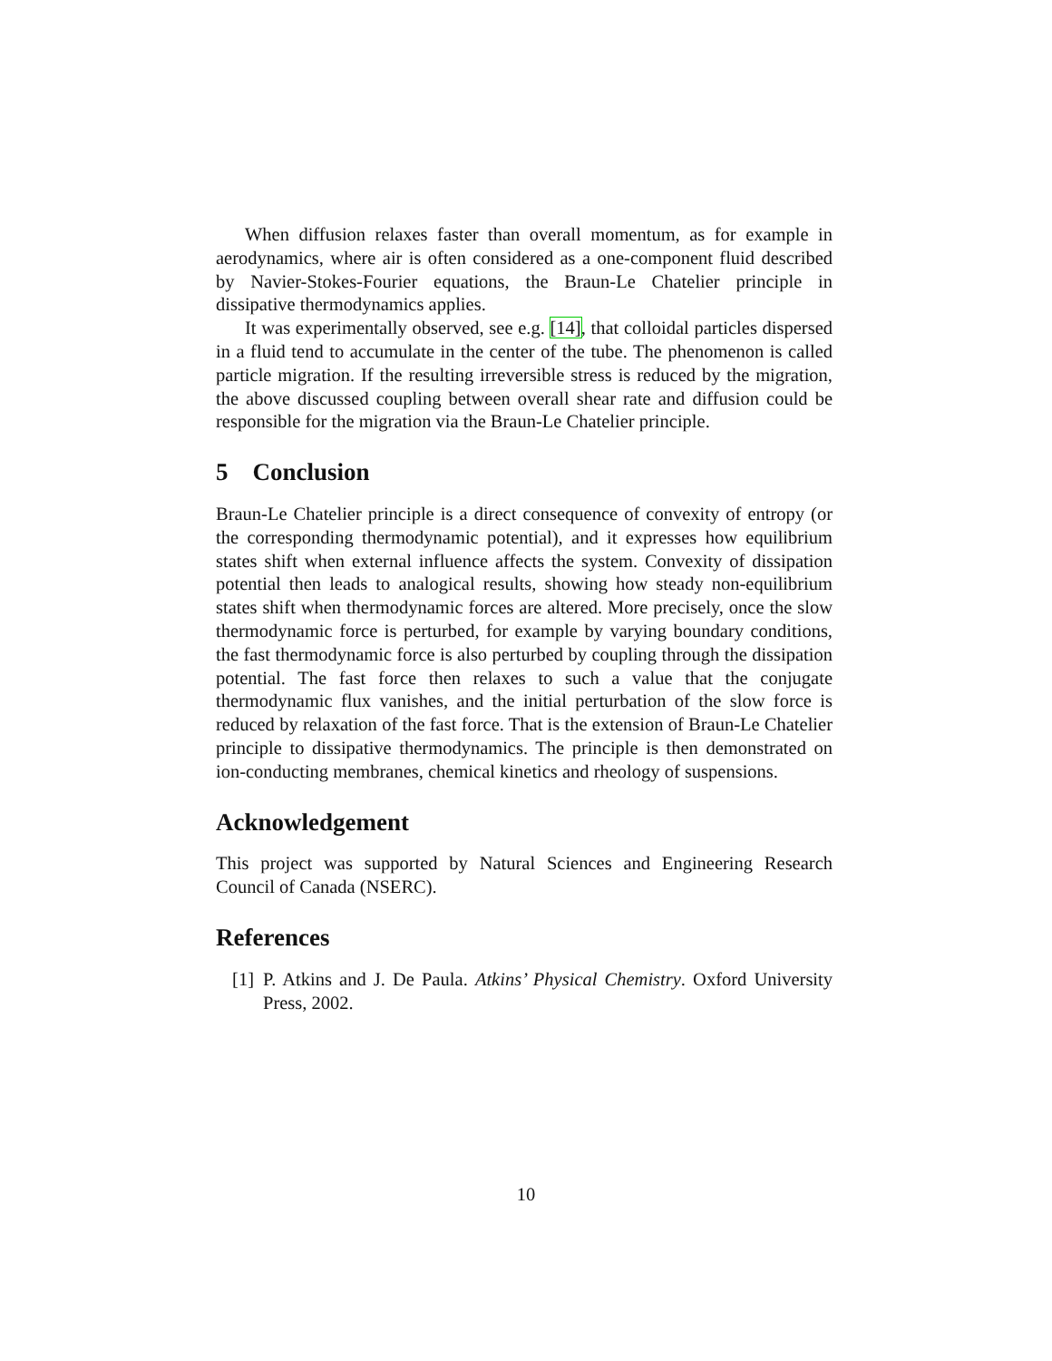When diffusion relaxes faster than overall momentum, as for example in aerodynamics, where air is often considered as a one-component fluid described by Navier-Stokes-Fourier equations, the Braun-Le Chatelier principle in dissipative thermodynamics applies.
It was experimentally observed, see e.g. [14], that colloidal particles dispersed in a fluid tend to accumulate in the center of the tube. The phenomenon is called particle migration. If the resulting irreversible stress is reduced by the migration, the above discussed coupling between overall shear rate and diffusion could be responsible for the migration via the Braun-Le Chatelier principle.
5 Conclusion
Braun-Le Chatelier principle is a direct consequence of convexity of entropy (or the corresponding thermodynamic potential), and it expresses how equilibrium states shift when external influence affects the system. Convexity of dissipation potential then leads to analogical results, showing how steady non-equilibrium states shift when thermodynamic forces are altered. More precisely, once the slow thermodynamic force is perturbed, for example by varying boundary conditions, the fast thermodynamic force is also perturbed by coupling through the dissipation potential. The fast force then relaxes to such a value that the conjugate thermodynamic flux vanishes, and the initial perturbation of the slow force is reduced by relaxation of the fast force. That is the extension of Braun-Le Chatelier principle to dissipative thermodynamics. The principle is then demonstrated on ion-conducting membranes, chemical kinetics and rheology of suspensions.
Acknowledgement
This project was supported by Natural Sciences and Engineering Research Council of Canada (NSERC).
References
[1] P. Atkins and J. De Paula. Atkins’ Physical Chemistry. Oxford University Press, 2002.
10